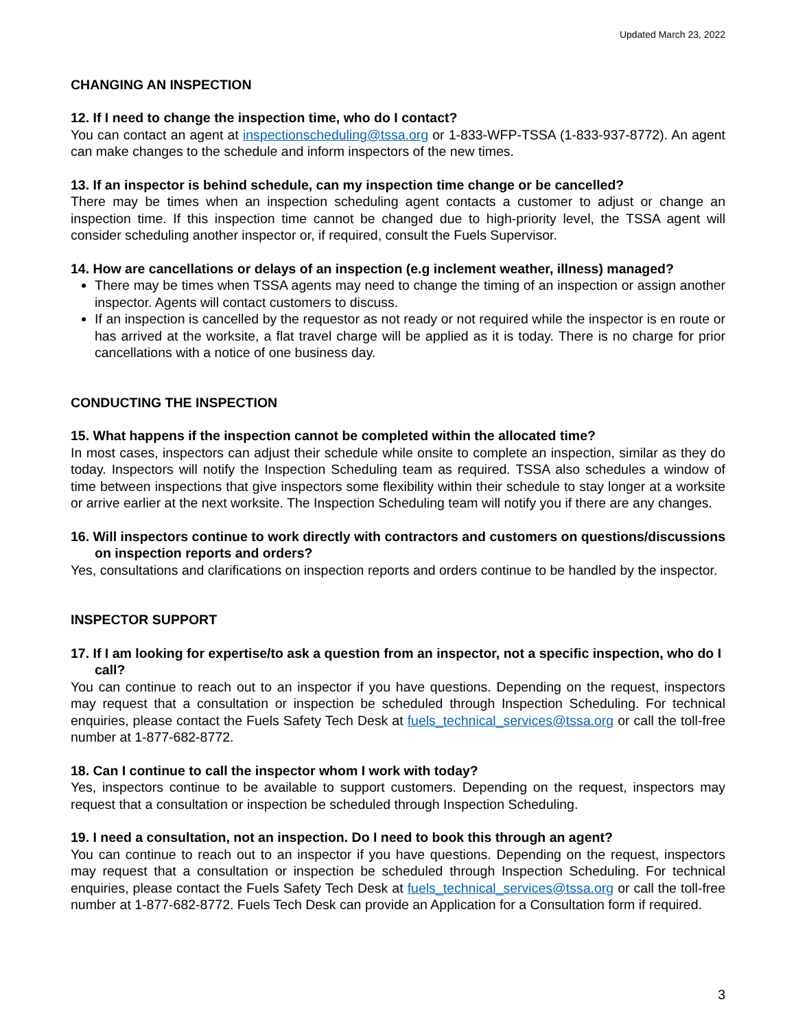Updated March 23, 2022
CHANGING AN INSPECTION
12. If I need to change the inspection time, who do I contact?
You can contact an agent at inspectionscheduling@tssa.org or 1-833-WFP-TSSA (1-833-937-8772). An agent can make changes to the schedule and inform inspectors of the new times.
13. If an inspector is behind schedule, can my inspection time change or be cancelled?
There may be times when an inspection scheduling agent contacts a customer to adjust or change an inspection time. If this inspection time cannot be changed due to high-priority level, the TSSA agent will consider scheduling another inspector or, if required, consult the Fuels Supervisor.
14. How are cancellations or delays of an inspection (e.g inclement weather, illness) managed?
There may be times when TSSA agents may need to change the timing of an inspection or assign another inspector. Agents will contact customers to discuss.
If an inspection is cancelled by the requestor as not ready or not required while the inspector is en route or has arrived at the worksite, a flat travel charge will be applied as it is today. There is no charge for prior cancellations with a notice of one business day.
CONDUCTING THE INSPECTION
15. What happens if the inspection cannot be completed within the allocated time?
In most cases, inspectors can adjust their schedule while onsite to complete an inspection, similar as they do today. Inspectors will notify the Inspection Scheduling team as required. TSSA also schedules a window of time between inspections that give inspectors some flexibility within their schedule to stay longer at a worksite or arrive earlier at the next worksite. The Inspection Scheduling team will notify you if there are any changes.
16. Will inspectors continue to work directly with contractors and customers on questions/discussions on inspection reports and orders?
Yes, consultations and clarifications on inspection reports and orders continue to be handled by the inspector.
INSPECTOR SUPPORT
17. If I am looking for expertise/to ask a question from an inspector, not a specific inspection, who do I call?
You can continue to reach out to an inspector if you have questions. Depending on the request, inspectors may request that a consultation or inspection be scheduled through Inspection Scheduling. For technical enquiries, please contact the Fuels Safety Tech Desk at fuels_technical_services@tssa.org or call the toll-free number at 1-877-682-8772.
18. Can I continue to call the inspector whom I work with today?
Yes, inspectors continue to be available to support customers. Depending on the request, inspectors may request that a consultation or inspection be scheduled through Inspection Scheduling.
19. I need a consultation, not an inspection. Do I need to book this through an agent?
You can continue to reach out to an inspector if you have questions. Depending on the request, inspectors may request that a consultation or inspection be scheduled through Inspection Scheduling. For technical enquiries, please contact the Fuels Safety Tech Desk at fuels_technical_services@tssa.org or call the toll-free number at 1-877-682-8772. Fuels Tech Desk can provide an Application for a Consultation form if required.
3